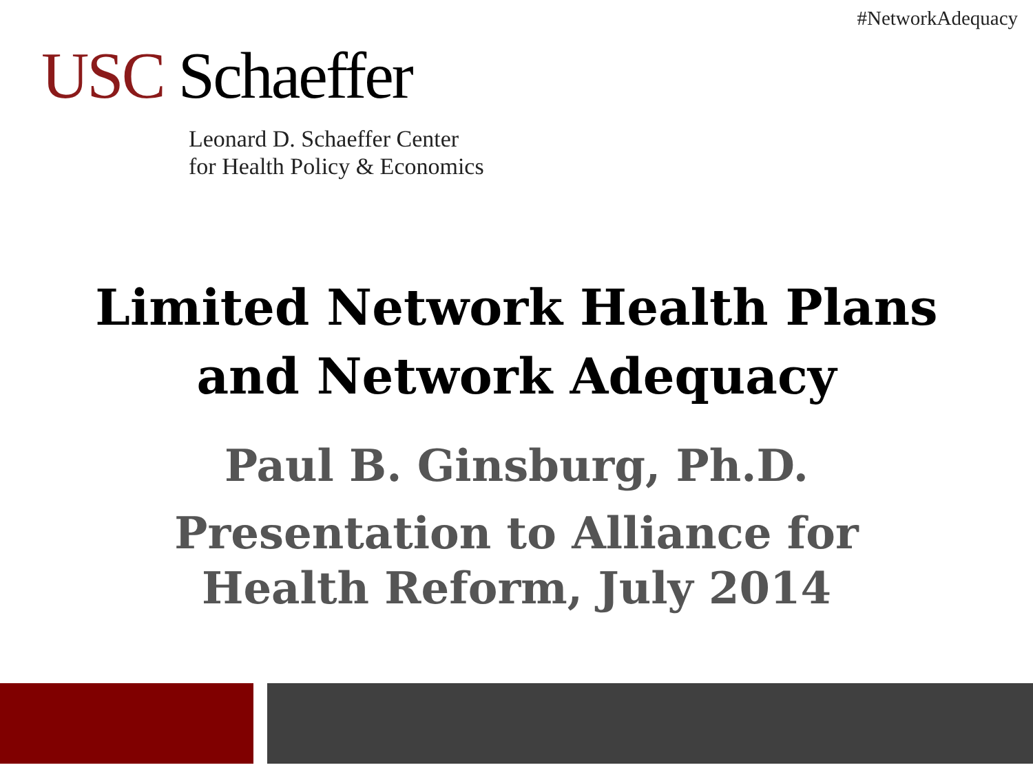#NetworkAdequacy
USC Schaeffer
Leonard D. Schaeffer Center
for Health Policy & Economics
Limited Network Health Plans
and Network Adequacy
Paul B. Ginsburg, Ph.D.
Presentation to Alliance for
Health Reform, July 2014